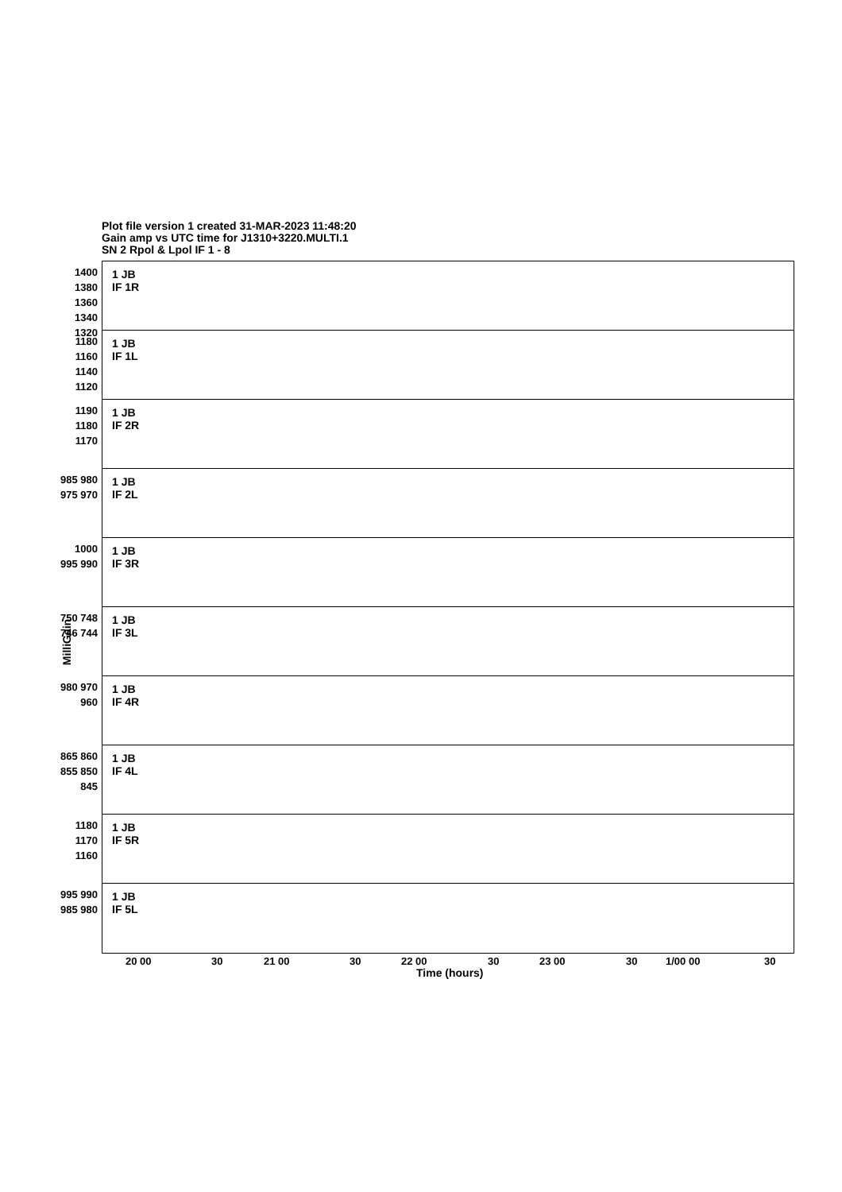Plot file version 1 created 31-MAR-2023 11:48:20
Gain amp vs UTC time for J1310+3220.MULTI.1
SN 2 Rpol & Lpol IF 1 - 8
MilliGain
1400 1380 1360 1340 1320
1 JB
IF 1R
1180 1160 1140 1120
1 JB
IF 1L
1190 1180 1170
1 JB
IF 2R
985 980 975 970
1 JB
IF 2L
1000 995 990
1 JB
IF 3R
750 748 746 744
1 JB
IF 3L
980 970 960
1 JB
IF 4R
865 860 855 850 845
1 JB
IF 4L
1180 1170 1160
1 JB
IF 5R
995 990 985 980
1 JB
IF 5L
20 00 30 21 00 30 22 00 30 23 00 30 1/00 00 30
Time (hours)